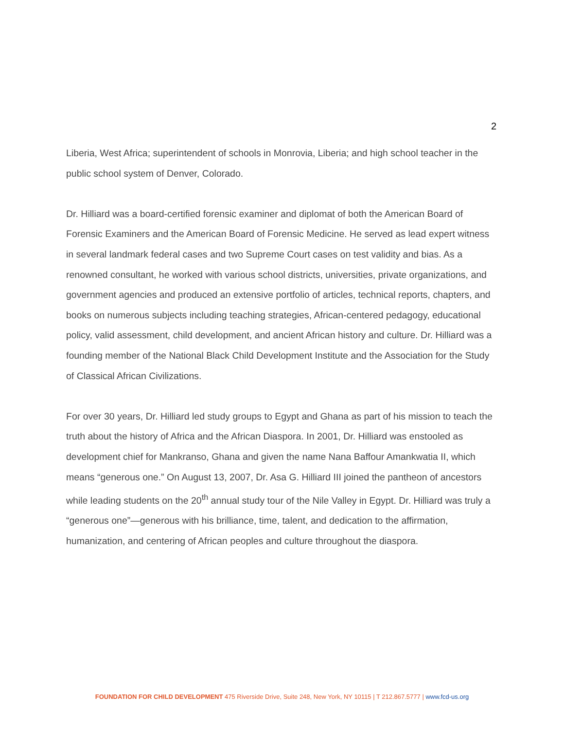2
Liberia, West Africa; superintendent of schools in Monrovia, Liberia; and high school teacher in the public school system of Denver, Colorado.
Dr. Hilliard was a board-certified forensic examiner and diplomat of both the American Board of Forensic Examiners and the American Board of Forensic Medicine. He served as lead expert witness in several landmark federal cases and two Supreme Court cases on test validity and bias. As a renowned consultant, he worked with various school districts, universities, private organizations, and government agencies and produced an extensive portfolio of articles, technical reports, chapters, and books on numerous subjects including teaching strategies, African-centered pedagogy, educational policy, valid assessment, child development, and ancient African history and culture. Dr. Hilliard was a founding member of the National Black Child Development Institute and the Association for the Study of Classical African Civilizations.
For over 30 years, Dr. Hilliard led study groups to Egypt and Ghana as part of his mission to teach the truth about the history of Africa and the African Diaspora. In 2001, Dr. Hilliard was enstooled as development chief for Mankranso, Ghana and given the name Nana Baffour Amankwatia II, which means “generous one.” On August 13, 2007, Dr. Asa G. Hilliard III joined the pantheon of ancestors while leading students on the 20<sup>th</sup> annual study tour of the Nile Valley in Egypt. Dr. Hilliard was truly a “generous one”—generous with his brilliance, time, talent, and dedication to the affirmation, humanization, and centering of African peoples and culture throughout the diaspora.
FOUNDATION FOR CHILD DEVELOPMENT 475 Riverside Drive, Suite 248, New York, NY 10115 | T 212.867.5777 | www.fcd-us.org